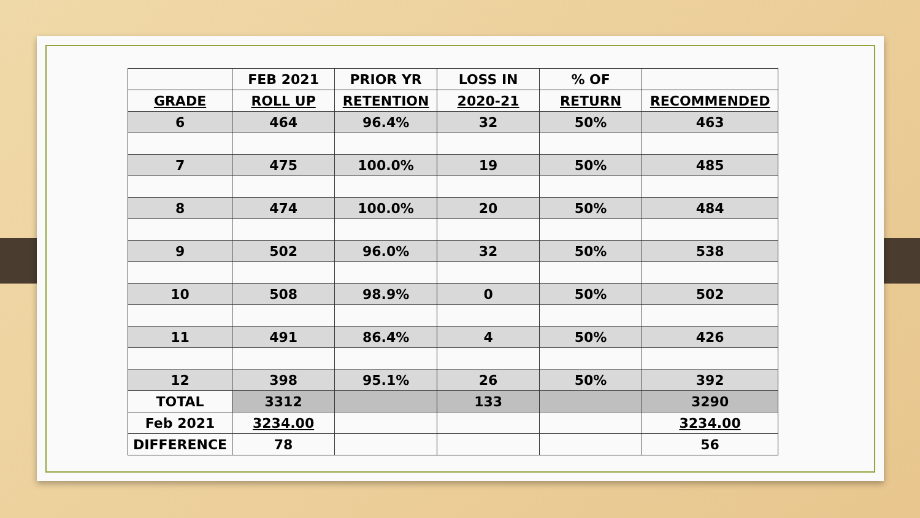| | FEB 2021 | PRIOR YR | LOSS IN | % OF | |
| GRADE | ROLL UP | RETENTION | 2020-21 | RETURN | RECOMMENDED |
| 6 | 464 | 96.4% | 32 | 50% | 463 |
| 7 | 475 | 100.0% | 19 | 50% | 485 |
| 8 | 474 | 100.0% | 20 | 50% | 484 |
| 9 | 502 | 96.0% | 32 | 50% | 538 |
| 10 | 508 | 98.9% | 0 | 50% | 502 |
| 11 | 491 | 86.4% | 4 | 50% | 426 |
| 12 | 398 | 95.1% | 26 | 50% | 392 |
| TOTAL | 3312 | | 133 | | 3290 |
| Feb 2021 | 3234.00 | | | | 3234.00 |
| DIFFERENCE | 78 | | | | 56 |